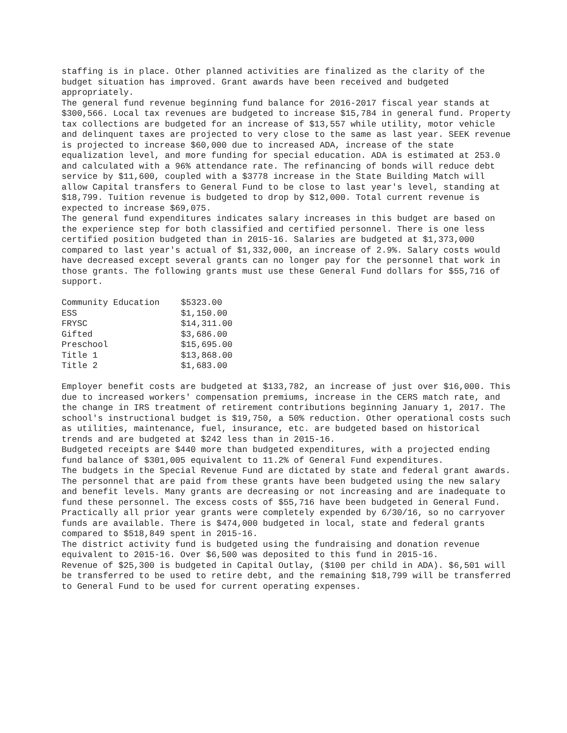staffing is in place. Other planned activities are finalized as the clarity of the budget situation has improved. Grant awards have been received and budgeted appropriately.
The general fund revenue beginning fund balance for 2016-2017 fiscal year stands at $300,566. Local tax revenues are budgeted to increase $15,784 in general fund. Property tax collections are budgeted for an increase of $13,557 while utility, motor vehicle and delinquent taxes are projected to very close to the same as last year. SEEK revenue is projected to increase $60,000 due to increased ADA, increase of the state equalization level, and more funding for special education. ADA is estimated at 253.0 and calculated with a 96% attendance rate. The refinancing of bonds will reduce debt service by $11,600, coupled with a $3778 increase in the State Building Match will allow Capital transfers to General Fund to be close to last year's level, standing at $18,799. Tuition revenue is budgeted to drop by $12,000. Total current revenue is expected to increase $69,075.
The general fund expenditures indicates salary increases in this budget are based on the experience step for both classified and certified personnel. There is one less certified position budgeted than in 2015-16. Salaries are budgeted at $1,373,000 compared to last year's actual of $1,332,000, an increase of 2.9%. Salary costs would have decreased except several grants can no longer pay for the personnel that work in those grants. The following grants must use these General Fund dollars for $55,716 of support.
| Community Education | $5323.00 |
| ESS | $1,150.00 |
| FRYSC | $14,311.00 |
| Gifted | $3,686.00 |
| Preschool | $15,695.00 |
| Title 1 | $13,868.00 |
| Title 2 | $1,683.00 |
Employer benefit costs are budgeted at $133,782, an increase of just over $16,000. This due to increased workers' compensation premiums, increase in the CERS match rate, and the change in IRS treatment of retirement contributions beginning January 1, 2017. The school's instructional budget is $19,750, a 50% reduction. Other operational costs such as utilities, maintenance, fuel, insurance, etc. are budgeted based on historical trends and are budgeted at $242 less than in 2015-16.
Budgeted receipts are $440 more than budgeted expenditures, with a projected ending fund balance of $301,005 equivalent to 11.2% of General Fund expenditures.
The budgets in the Special Revenue Fund are dictated by state and federal grant awards. The personnel that are paid from these grants have been budgeted using the new salary and benefit levels. Many grants are decreasing or not increasing and are inadequate to fund these personnel. The excess costs of $55,716 have been budgeted in General Fund. Practically all prior year grants were completely expended by 6/30/16, so no carryover funds are available. There is $474,000 budgeted in local, state and federal grants compared to $518,849 spent in 2015-16.
The district activity fund is budgeted using the fundraising and donation revenue equivalent to 2015-16. Over $6,500 was deposited to this fund in 2015-16.
Revenue of $25,300 is budgeted in Capital Outlay, ($100 per child in ADA). $6,501 will be transferred to be used to retire debt, and the remaining $18,799 will be transferred to General Fund to be used for current operating expenses.